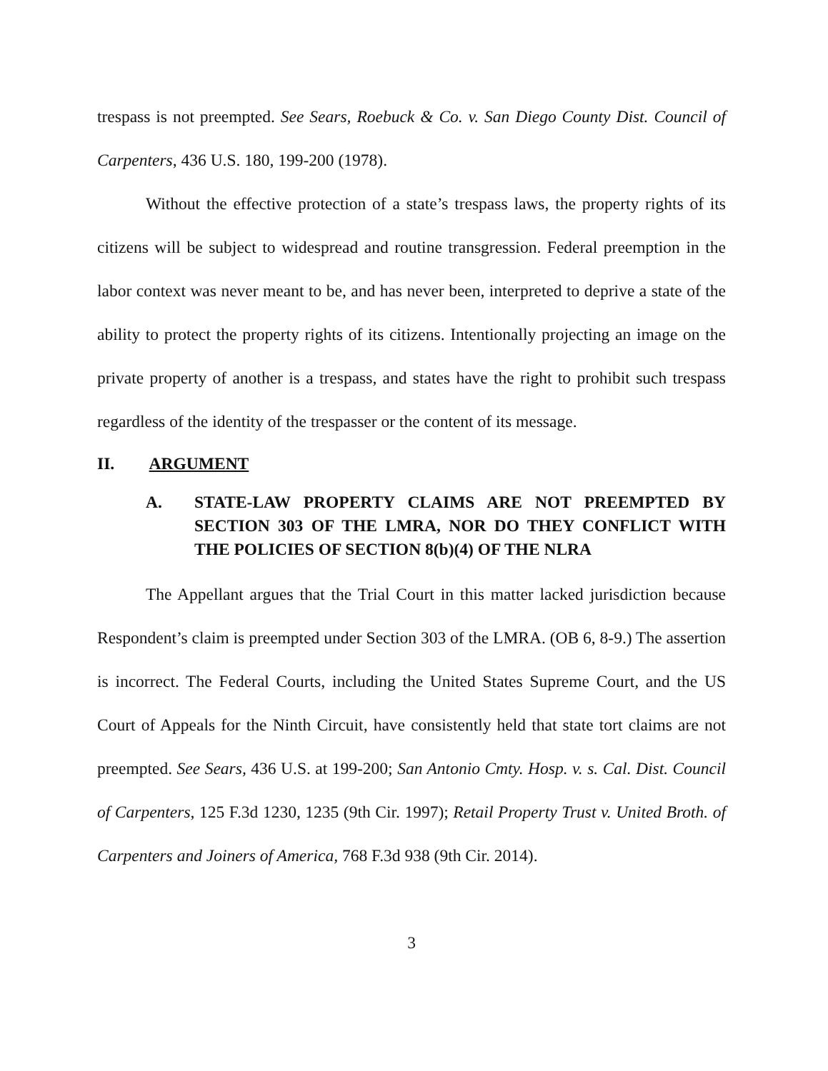trespass is not preempted. See Sears, Roebuck & Co. v. San Diego County Dist. Council of Carpenters, 436 U.S. 180, 199-200 (1978).
Without the effective protection of a state’s trespass laws, the property rights of its citizens will be subject to widespread and routine transgression. Federal preemption in the labor context was never meant to be, and has never been, interpreted to deprive a state of the ability to protect the property rights of its citizens. Intentionally projecting an image on the private property of another is a trespass, and states have the right to prohibit such trespass regardless of the identity of the trespasser or the content of its message.
II. ARGUMENT
A. STATE-LAW PROPERTY CLAIMS ARE NOT PREEMPTED BY SECTION 303 OF THE LMRA, NOR DO THEY CONFLICT WITH THE POLICIES OF SECTION 8(b)(4) OF THE NLRA
The Appellant argues that the Trial Court in this matter lacked jurisdiction because Respondent’s claim is preempted under Section 303 of the LMRA. (OB 6, 8-9.) The assertion is incorrect. The Federal Courts, including the United States Supreme Court, and the US Court of Appeals for the Ninth Circuit, have consistently held that state tort claims are not preempted. See Sears, 436 U.S. at 199-200; San Antonio Cmty. Hosp. v. s. Cal. Dist. Council of Carpenters, 125 F.3d 1230, 1235 (9th Cir. 1997); Retail Property Trust v. United Broth. of Carpenters and Joiners of America, 768 F.3d 938 (9th Cir. 2014).
3